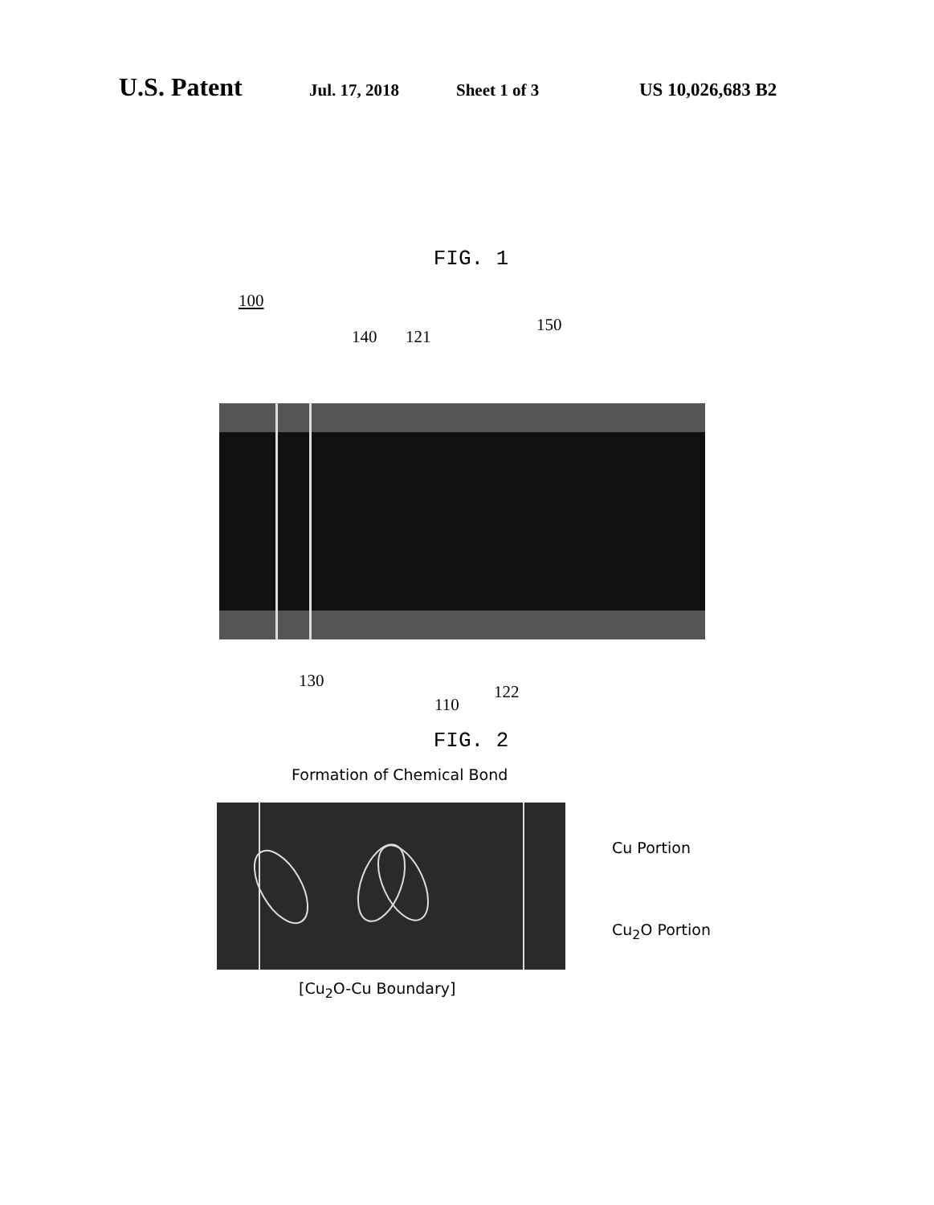U.S. Patent Jul. 17, 2018 Sheet 1 of 3 US 10,026,683 B2
FIG. 1
100
140 121
150
130
110
122
FIG. 2
Formation of Chemical Bond
Cu Portion
Cu<sub>2</sub>O Portion
[Cu<sub>2</sub>O-Cu Boundary]